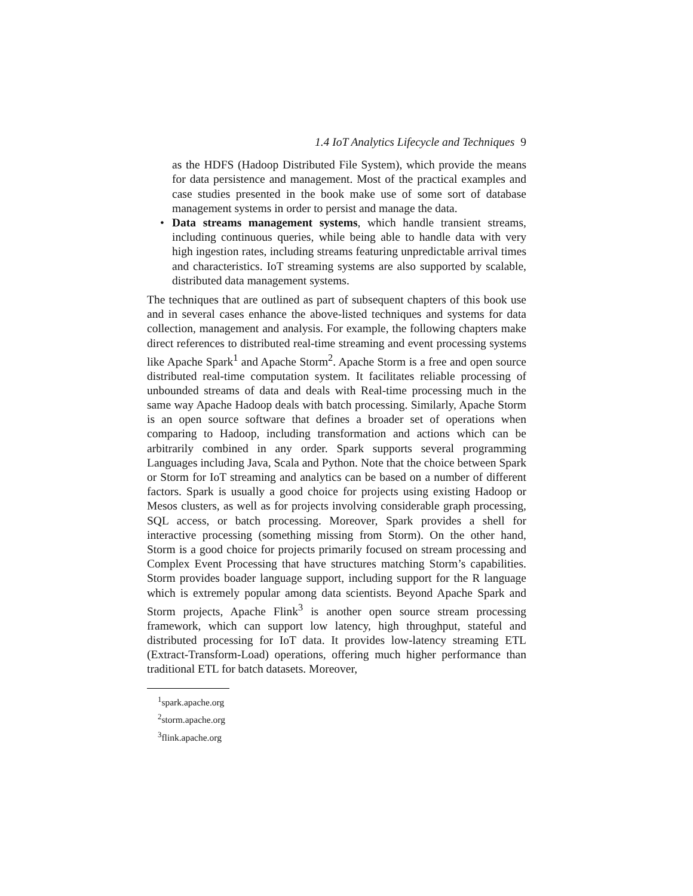1.4 IoT Analytics Lifecycle and Techniques 9
as the HDFS (Hadoop Distributed File System), which provide the means for data persistence and management. Most of the practical examples and case studies presented in the book make use of some sort of database management systems in order to persist and manage the data.
• Data streams management systems, which handle transient streams, including continuous queries, while being able to handle data with very high ingestion rates, including streams featuring unpredictable arrival times and characteristics. IoT streaming systems are also supported by scalable, distributed data management systems.
The techniques that are outlined as part of subsequent chapters of this book use and in several cases enhance the above-listed techniques and systems for data collection, management and analysis. For example, the following chapters make direct references to distributed real-time streaming and event processing systems like Apache Spark<sup>1</sup> and Apache Storm<sup>2</sup>. Apache Storm is a free and open source distributed real-time computation system. It facilitates reliable processing of unbounded streams of data and deals with Real-time processing much in the same way Apache Hadoop deals with batch processing. Similarly, Apache Storm is an open source software that defines a broader set of operations when comparing to Hadoop, including transformation and actions which can be arbitrarily combined in any order. Spark supports several programming Languages including Java, Scala and Python. Note that the choice between Spark or Storm for IoT streaming and analytics can be based on a number of different factors. Spark is usually a good choice for projects using existing Hadoop or Mesos clusters, as well as for projects involving considerable graph processing, SQL access, or batch processing. Moreover, Spark provides a shell for interactive processing (something missing from Storm). On the other hand, Storm is a good choice for projects primarily focused on stream processing and Complex Event Processing that have structures matching Storm’s capabilities. Storm provides boader language support, including support for the R language which is extremely popular among data scientists. Beyond Apache Spark and Storm projects, Apache Flink<sup>3</sup> is another open source stream processing framework, which can support low latency, high throughput, stateful and distributed processing for IoT data. It provides low-latency streaming ETL (Extract-Transform-Load) operations, offering much higher performance than traditional ETL for batch datasets. Moreover,
<sup>1</sup> spark.apache.org
<sup>2</sup> storm.apache.org
<sup>3</sup> flink.apache.org